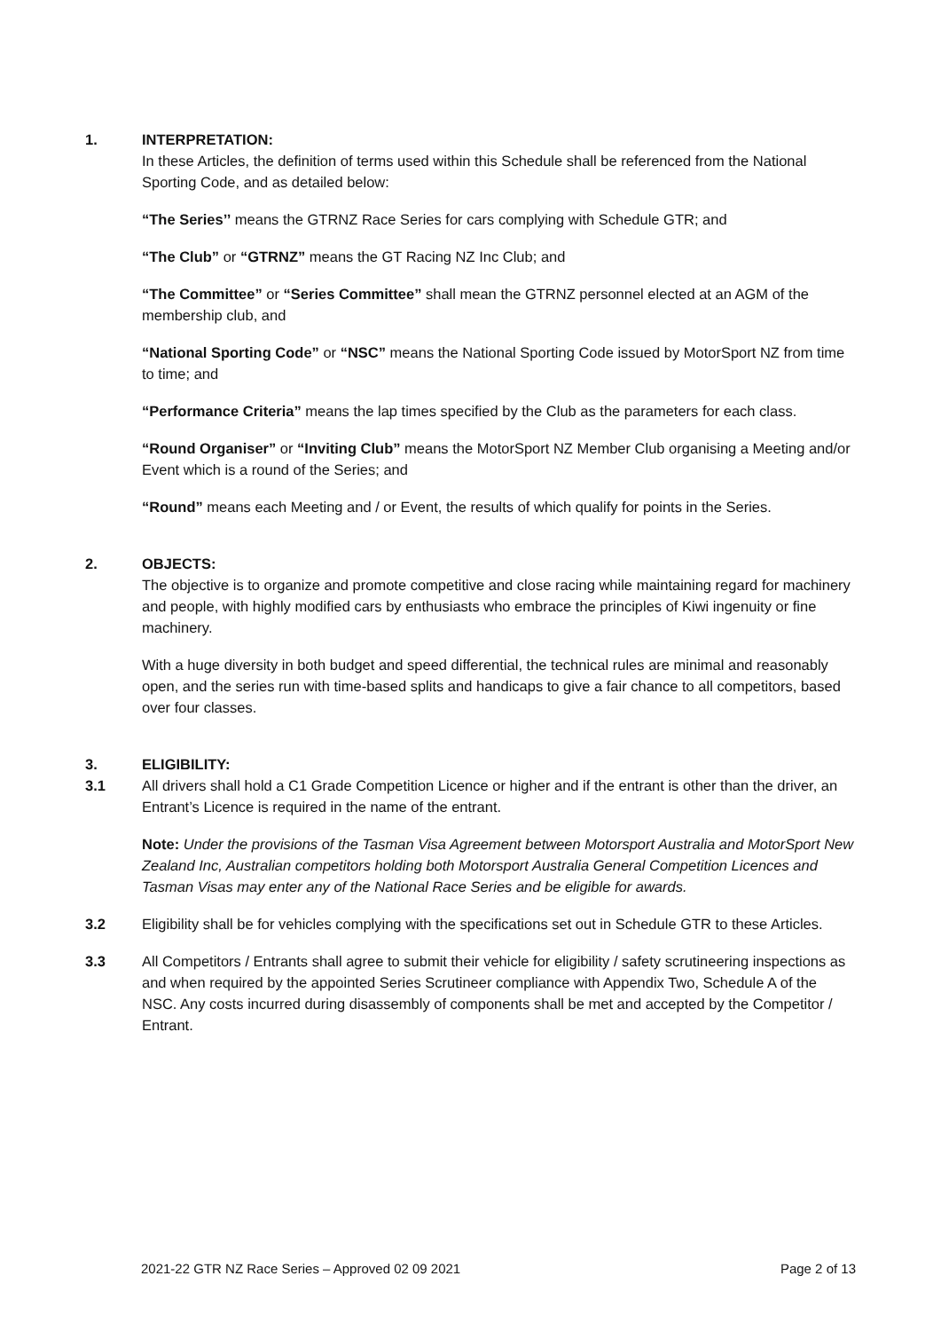1. INTERPRETATION:
In these Articles, the definition of terms used within this Schedule shall be referenced from the National Sporting Code, and as detailed below:
“The Series’’ means the GTRNZ Race Series for cars complying with Schedule GTR; and
“The Club” or “GTRNZ” means the GT Racing NZ Inc Club; and
“The Committee” or “Series Committee” shall mean the GTRNZ personnel elected at an AGM of the membership club, and
“National Sporting Code” or “NSC” means the National Sporting Code issued by MotorSport NZ from time to time; and
“Performance Criteria” means the lap times specified by the Club as the parameters for each class.
“Round Organiser” or “Inviting Club” means the MotorSport NZ Member Club organising a Meeting and/or Event which is a round of the Series; and
“Round” means each Meeting and / or Event, the results of which qualify for points in the Series.
2. OBJECTS:
The objective is to organize and promote competitive and close racing while maintaining regard for machinery and people, with highly modified cars by enthusiasts who embrace the principles of Kiwi ingenuity or fine machinery.
With a huge diversity in both budget and speed differential, the technical rules are minimal and reasonably open, and the series run with time-based splits and handicaps to give a fair chance to all competitors, based over four classes.
3. ELIGIBILITY:
3.1 All drivers shall hold a C1 Grade Competition Licence or higher and if the entrant is other than the driver, an Entrant’s Licence is required in the name of the entrant.
Note: Under the provisions of the Tasman Visa Agreement between Motorsport Australia and MotorSport New Zealand Inc, Australian competitors holding both Motorsport Australia General Competition Licences and Tasman Visas may enter any of the National Race Series and be eligible for awards.
3.2 Eligibility shall be for vehicles complying with the specifications set out in Schedule GTR to these Articles.
3.3 All Competitors / Entrants shall agree to submit their vehicle for eligibility / safety scrutineering inspections as and when required by the appointed Series Scrutineer compliance with Appendix Two, Schedule A of the NSC. Any costs incurred during disassembly of components shall be met and accepted by the Competitor / Entrant.
2021-22 GTR NZ Race Series – Approved 02 09 2021 Page 2 of 13